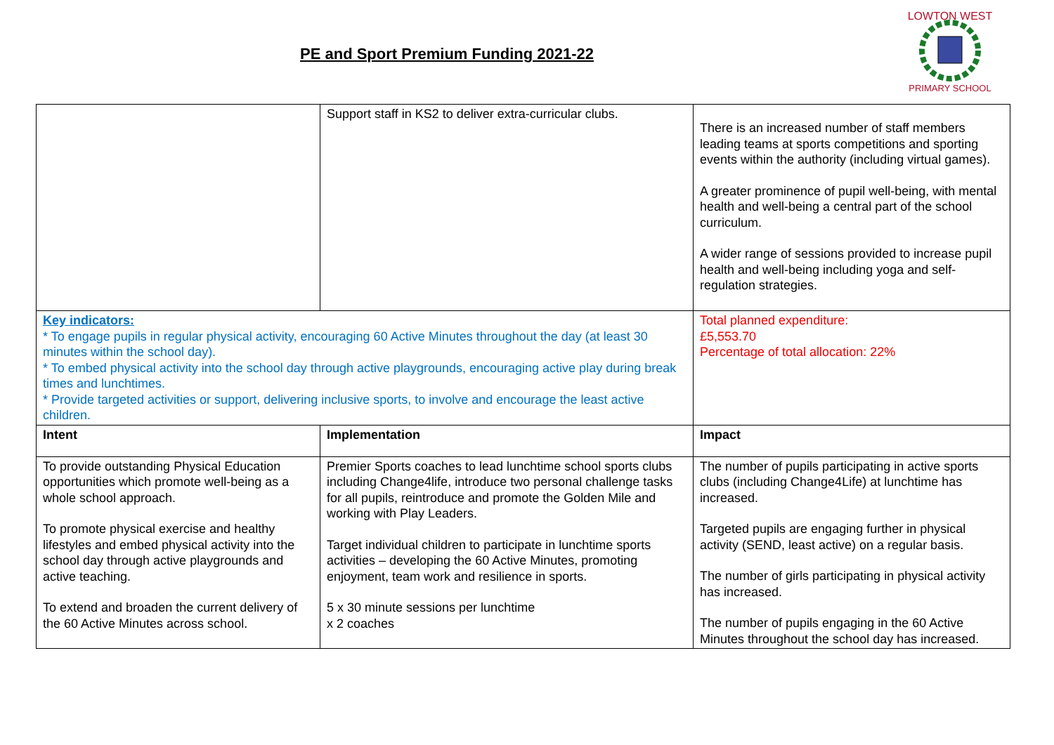PE and Sport Premium Funding 2021-22
LOWTON WEST
PRIMARY SCHOOL
| | Support staff in KS2 to deliver extra-curricular clubs. | There is an increased number of staff members leading teams at sports competitions and sporting events within the authority (including virtual games). A greater prominence of pupil well-being, with mental health and well-being a central part of the school curriculum. A wider range of sessions provided to increase pupil health and well-being including yoga and self-regulation strategies. |
| Key indicators: * To engage pupils in regular physical activity, encouraging 60 Active Minutes throughout the day (at least 30 minutes within the school day). * To embed physical activity into the school day through active playgrounds, encouraging active play during break times and lunchtimes. * Provide targeted activities or support, delivering inclusive sports, to involve and encourage the least active children. | | Total planned expenditure: £5,553.70 Percentage of total allocation: 22% |
| Intent | Implementation | Impact |
| To provide outstanding Physical Education opportunities which promote well-being as a whole school approach. To promote physical exercise and healthy lifestyles and embed physical activity into the school day through active playgrounds and active teaching. To extend and broaden the current delivery of the 60 Active Minutes across school. | Premier Sports coaches to lead lunchtime school sports clubs including Change4life, introduce two personal challenge tasks for all pupils, reintroduce and promote the Golden Mile and working with Play Leaders. Target individual children to participate in lunchtime sports activities – developing the 60 Active Minutes, promoting enjoyment, team work and resilience in sports. 5 x 30 minute sessions per lunchtime x 2 coaches | The number of pupils participating in active sports clubs (including Change4Life) at lunchtime has increased. Targeted pupils are engaging further in physical activity (SEND, least active) on a regular basis. The number of girls participating in physical activity has increased. The number of pupils engaging in the 60 Active Minutes throughout the school day has increased. |